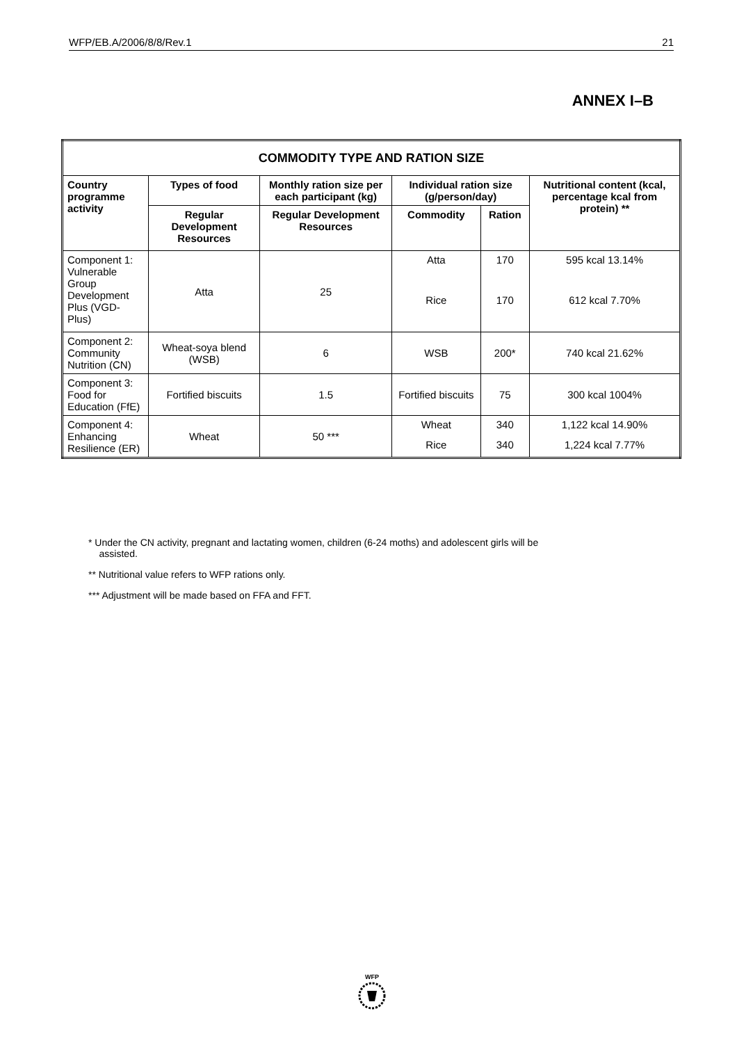WFP/EB.A/2006/8/8/Rev.1 21
ANNEX I–B
| COMMODITY TYPE AND RATION SIZE | | | | | |
| --- | --- | --- | --- | --- | --- |
| Country programme activity | Types of food | Monthly ration size per each participant (kg) | Individual ration size (g/person/day) | | Nutritional content (kcal, percentage kcal from protein) ** |
| | Regular Development Resources | Regular Development Resources | Commodity | Ration | |
| Component 1: Vulnerable Group Development Plus (VGD-Plus) | Atta | 25 | Atta | 170 | 595 kcal 13.14% |
| | | | Rice | 170 | 612 kcal 7.70% |
| Component 2: Community Nutrition (CN) | Wheat-soya blend (WSB) | 6 | WSB | 200* | 740 kcal 21.62% |
| Component 3: Food for Education (FfE) | Fortified biscuits | 1.5 | Fortified biscuits | 75 | 300 kcal 1004% |
| Component 4: Enhancing Resilience (ER) | Wheat | 50 *** | Wheat | 340 | 1,122 kcal 14.90% |
| | | | Rice | 340 | 1,224 kcal 7.77% |
* Under the CN activity, pregnant and lactating women, children (6-24 moths) and adolescent girls will be
assisted.
** Nutritional value refers to WFP rations only.
*** Adjustment will be made based on FFA and FFT.
WFP